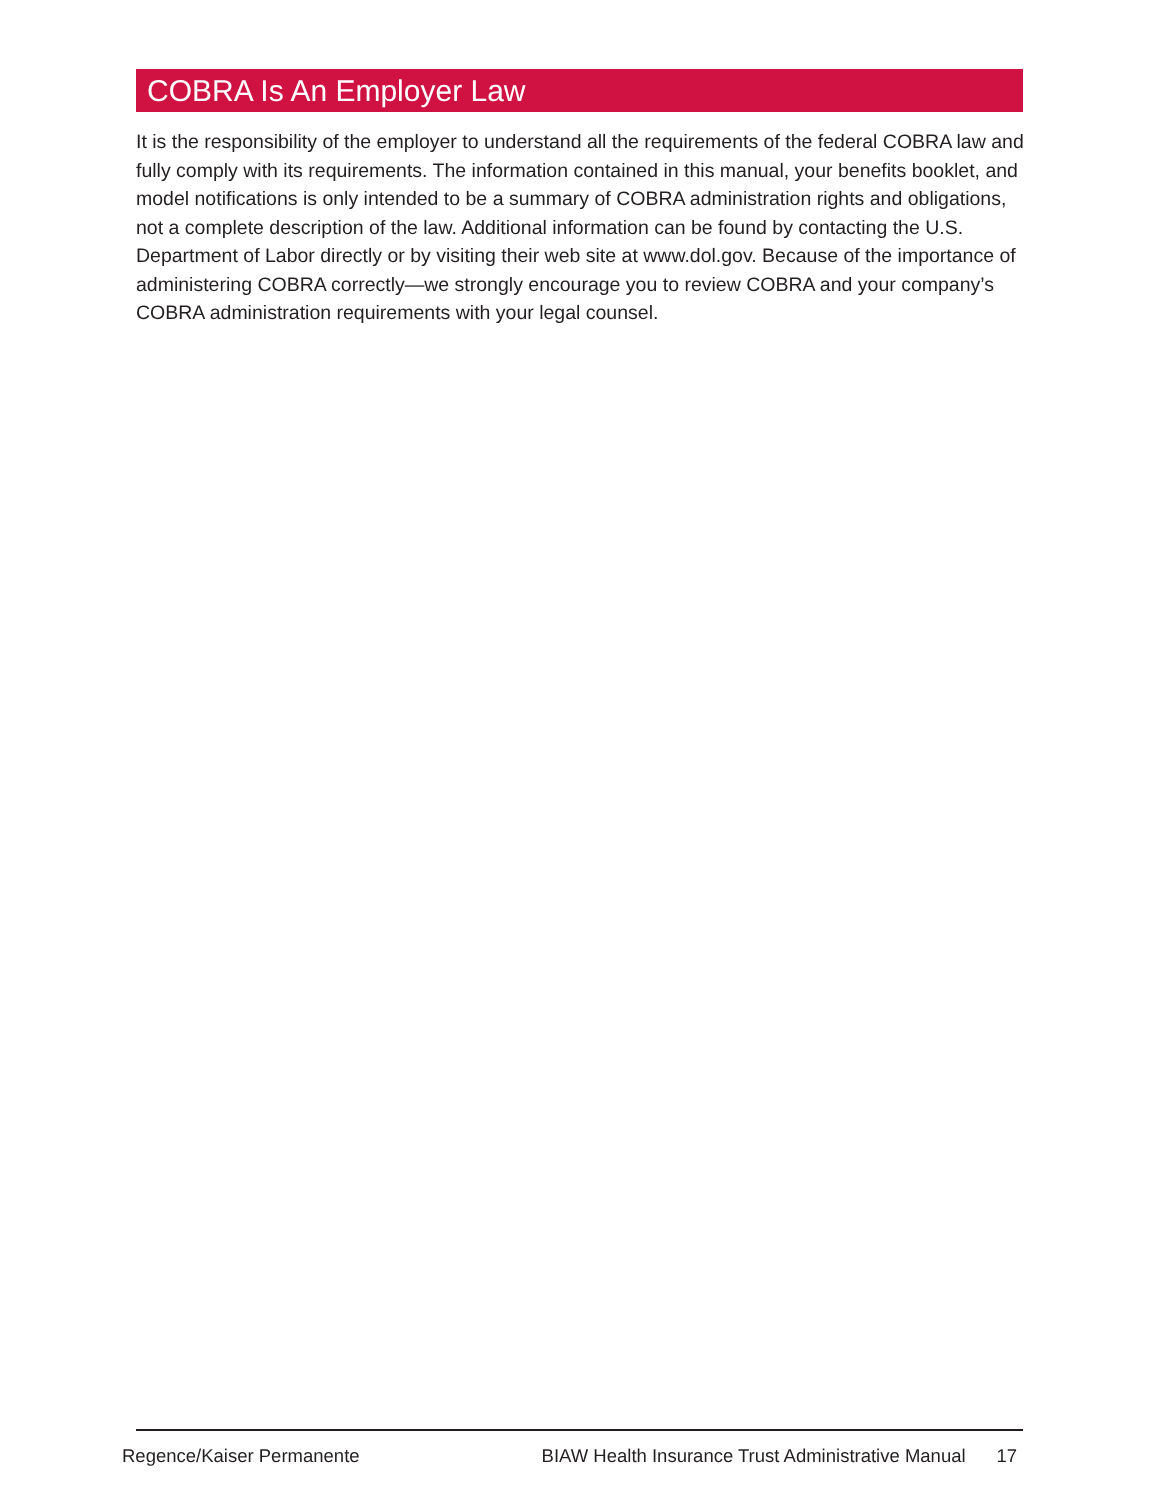COBRA Is An Employer Law
It is the responsibility of the employer to understand all the requirements of the federal COBRA law and fully comply with its requirements. The information contained in this manual, your benefits booklet, and model notifications is only intended to be a summary of COBRA administration rights and obligations, not a complete description of the law. Additional information can be found by contacting the U.S. Department of Labor directly or by visiting their web site at www.dol.gov. Because of the importance of administering COBRA correctly—we strongly encourage you to review COBRA and your company’s COBRA administration requirements with your legal counsel.
Regence/Kaiser Permanente BIAW Health Insurance Trust Administrative Manual 17